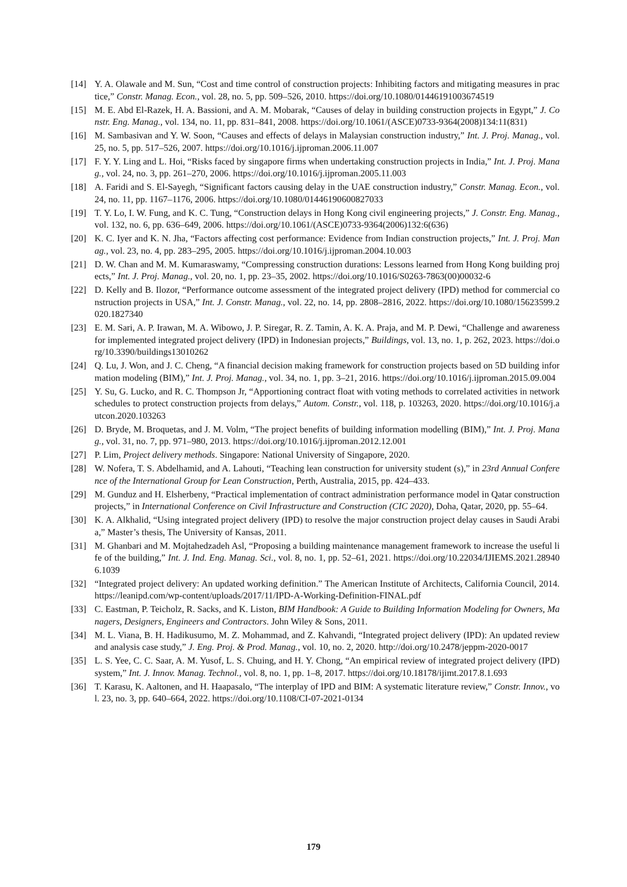[14] Y. A. Olawale and M. Sun, “Cost and time control of construction projects: Inhibiting factors and mitigating measures in practice,” Constr. Manag. Econ., vol. 28, no. 5, pp. 509–526, 2010. https://doi.org/10.1080/01446191003674519
[15] M. E. Abd El-Razek, H. A. Bassioni, and A. M. Mobarak, “Causes of delay in building construction projects in Egypt,” J. Constr. Eng. Manag., vol. 134, no. 11, pp. 831–841, 2008. https://doi.org/10.1061/(ASCE)0733-9364(2008)134:11(831)
[16] M. Sambasivan and Y. W. Soon, “Causes and effects of delays in Malaysian construction industry,” Int. J. Proj. Manag., vol. 25, no. 5, pp. 517–526, 2007. https://doi.org/10.1016/j.ijproman.2006.11.007
[17] F. Y. Y. Ling and L. Hoi, “Risks faced by singapore firms when undertaking construction projects in India,” Int. J. Proj. Manag., vol. 24, no. 3, pp. 261–270, 2006. https://doi.org/10.1016/j.ijproman.2005.11.003
[18] A. Faridi and S. El-Sayegh, “Significant factors causing delay in the UAE construction industry,” Constr. Manag. Econ., vol. 24, no. 11, pp. 1167–1176, 2006. https://doi.org/10.1080/01446190600827033
[19] T. Y. Lo, I. W. Fung, and K. C. Tung, “Construction delays in Hong Kong civil engineering projects,” J. Constr. Eng. Manag., vol. 132, no. 6, pp. 636–649, 2006. https://doi.org/10.1061/(ASCE)0733-9364(2006)132:6(636)
[20] K. C. Iyer and K. N. Jha, “Factors affecting cost performance: Evidence from Indian construction projects,” Int. J. Proj. Manag., vol. 23, no. 4, pp. 283–295, 2005. https://doi.org/10.1016/j.ijproman.2004.10.003
[21] D. W. Chan and M. M. Kumaraswamy, “Compressing construction durations: Lessons learned from Hong Kong building projects,” Int. J. Proj. Manag., vol. 20, no. 1, pp. 23–35, 2002. https://doi.org/10.1016/S0263-7863(00)00032-6
[22] D. Kelly and B. Ilozor, “Performance outcome assessment of the integrated project delivery (IPD) method for commercial construction projects in USA,” Int. J. Constr. Manag., vol. 22, no. 14, pp. 2808–2816, 2022. https://doi.org/10.1080/15623599.2020.1827340
[23] E. M. Sari, A. P. Irawan, M. A. Wibowo, J. P. Siregar, R. Z. Tamin, A. K. A. Praja, and M. P. Dewi, “Challenge and awareness for implemented integrated project delivery (IPD) in Indonesian projects,” Buildings, vol. 13, no. 1, p. 262, 2023. https://doi.org/10.3390/buildings13010262
[24] Q. Lu, J. Won, and J. C. Cheng, “A financial decision making framework for construction projects based on 5D building information modeling (BIM),” Int. J. Proj. Manag., vol. 34, no. 1, pp. 3–21, 2016. https://doi.org/10.1016/j.ijproman.2015.09.004
[25] Y. Su, G. Lucko, and R. C. Thompson Jr, “Apportioning contract float with voting methods to correlated activities in network schedules to protect construction projects from delays,” Autom. Constr., vol. 118, p. 103263, 2020. https://doi.org/10.1016/j.autcon.2020.103263
[26] D. Bryde, M. Broquetas, and J. M. Volm, “The project benefits of building information modelling (BIM),” Int. J. Proj. Manag., vol. 31, no. 7, pp. 971–980, 2013. https://doi.org/10.1016/j.ijproman.2012.12.001
[27] P. Lim, Project delivery methods. Singapore: National University of Singapore, 2020.
[28] W. Nofera, T. S. Abdelhamid, and A. Lahouti, “Teaching lean construction for university student (s),” in 23rd Annual Conference of the International Group for Lean Construction, Perth, Australia, 2015, pp. 424–433.
[29] M. Gunduz and H. Elsherbeny, “Practical implementation of contract administration performance model in Qatar construction projects,” in International Conference on Civil Infrastructure and Construction (CIC 2020), Doha, Qatar, 2020, pp. 55–64.
[30] K. A. Alkhalid, “Using integrated project delivery (IPD) to resolve the major construction project delay causes in Saudi Arabia,” Master’s thesis, The University of Kansas, 2011.
[31] M. Ghanbari and M. Mojtahedzadeh Asl, “Proposing a building maintenance management framework to increase the useful life of the building,” Int. J. Ind. Eng. Manag. Sci., vol. 8, no. 1, pp. 52–61, 2021. https://doi.org/10.22034/IJIEMS.2021.289406.1039
[32] “Integrated project delivery: An updated working definition.” The American Institute of Architects, California Council, 2014. https://leanipd.com/wp-content/uploads/2017/11/IPD-A-Working-Definition-FINAL.pdf
[33] C. Eastman, P. Teicholz, R. Sacks, and K. Liston, BIM Handbook: A Guide to Building Information Modeling for Owners, Managers, Designers, Engineers and Contractors. John Wiley & Sons, 2011.
[34] M. L. Viana, B. H. Hadikusumo, M. Z. Mohammad, and Z. Kahvandi, “Integrated project delivery (IPD): An updated review and analysis case study,” J. Eng. Proj. & Prod. Manag., vol. 10, no. 2, 2020. http://doi.org/10.2478/jeppm-2020-0017
[35] L. S. Yee, C. C. Saar, A. M. Yusof, L. S. Chuing, and H. Y. Chong, “An empirical review of integrated project delivery (IPD) system,” Int. J. Innov. Manag. Technol., vol. 8, no. 1, pp. 1–8, 2017. https://doi.org/10.18178/ijimt.2017.8.1.693
[36] T. Karasu, K. Aaltonen, and H. Haapasalo, “The interplay of IPD and BIM: A systematic literature review,” Constr. Innov., vol. 23, no. 3, pp. 640–664, 2022. https://doi.org/10.1108/CI-07-2021-0134
179